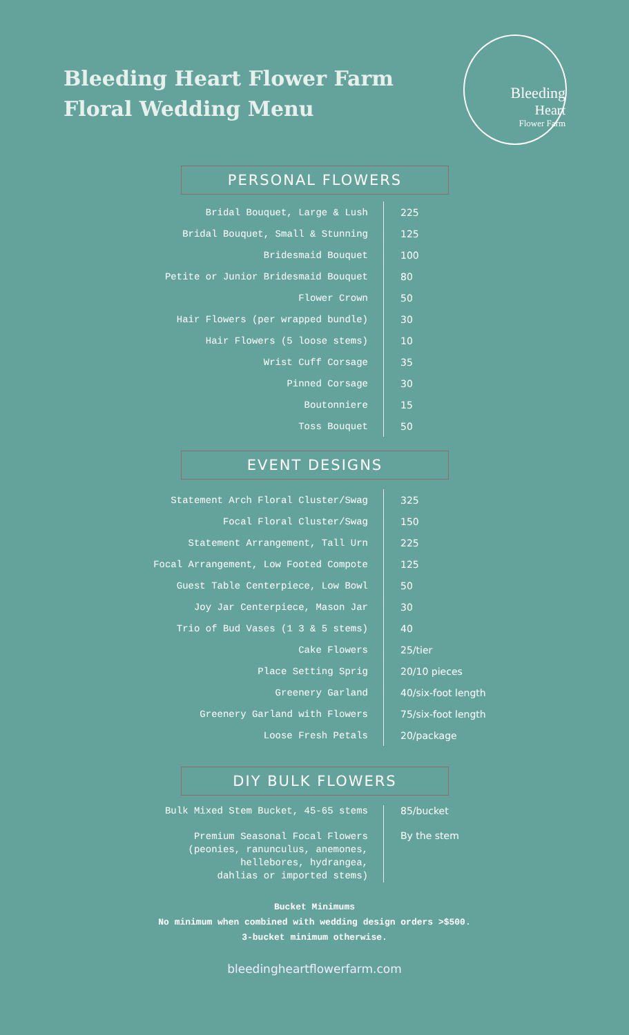Bleeding Heart Flower Farm
Floral Wedding Menu
Bleeding
Heart
Flower Farm
PERSONAL FLOWERS
| Bridal Bouquet, Large & Lush | 225 |
| Bridal Bouquet, Small & Stunning | 125 |
| Bridesmaid Bouquet | 100 |
| Petite or Junior Bridesmaid Bouquet | 80 |
| Flower Crown | 50 |
| Hair Flowers (per wrapped bundle) | 30 |
| Hair Flowers (5 loose stems) | 10 |
| Wrist Cuff Corsage | 35 |
| Pinned Corsage | 30 |
| Boutonniere | 15 |
| Toss Bouquet | 50 |
EVENT DESIGNS
| Statement Arch Floral Cluster/Swag | 325 |
| Focal Floral Cluster/Swag | 150 |
| Statement Arrangement, Tall Urn | 225 |
| Focal Arrangement, Low Footed Compote | 125 |
| Guest Table Centerpiece, Low Bowl | 50 |
| Joy Jar Centerpiece, Mason Jar | 30 |
| Trio of Bud Vases (1 3 & 5 stems) | 40 |
| Cake Flowers | 25/tier |
| Place Setting Sprig | 20/10 pieces |
| Greenery Garland | 40/six-foot length |
| Greenery Garland with Flowers | 75/six-foot length |
| Loose Fresh Petals | 20/package |
DIY BULK FLOWERS
| Bulk Mixed Stem Bucket, 45-65 stems | 85/bucket |
| Premium Seasonal Focal Flowers (peonies, ranunculus, anemones, hellebores, hydrangea, dahlias or imported stems) | By the stem |
Bucket Minimums
No minimum when combined with wedding design orders >$500.
3-bucket minimum otherwise.
bleedingheartflowerfarm.com